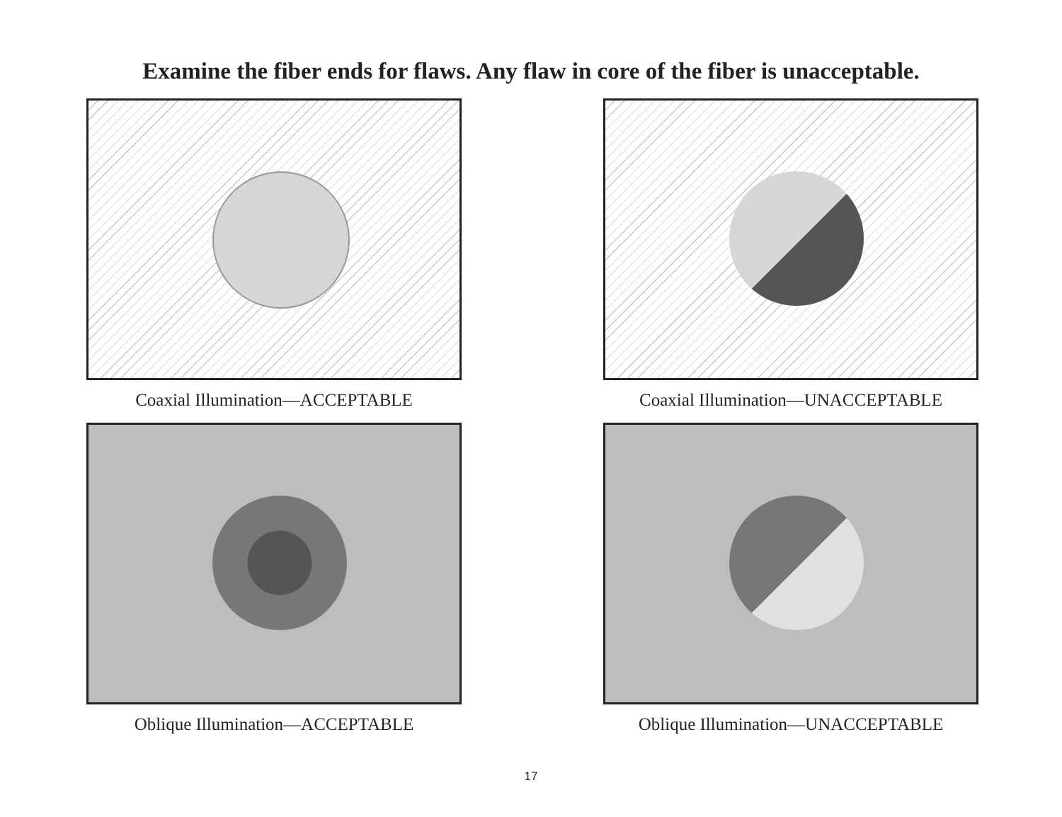Examine the fiber ends for flaws. Any flaw in core of the fiber is unacceptable.
Coaxial Illumination—ACCEPTABLE
Coaxial Illumination—UNACCEPTABLE
Oblique Illumination—ACCEPTABLE
Oblique Illumination—UNACCEPTABLE
17